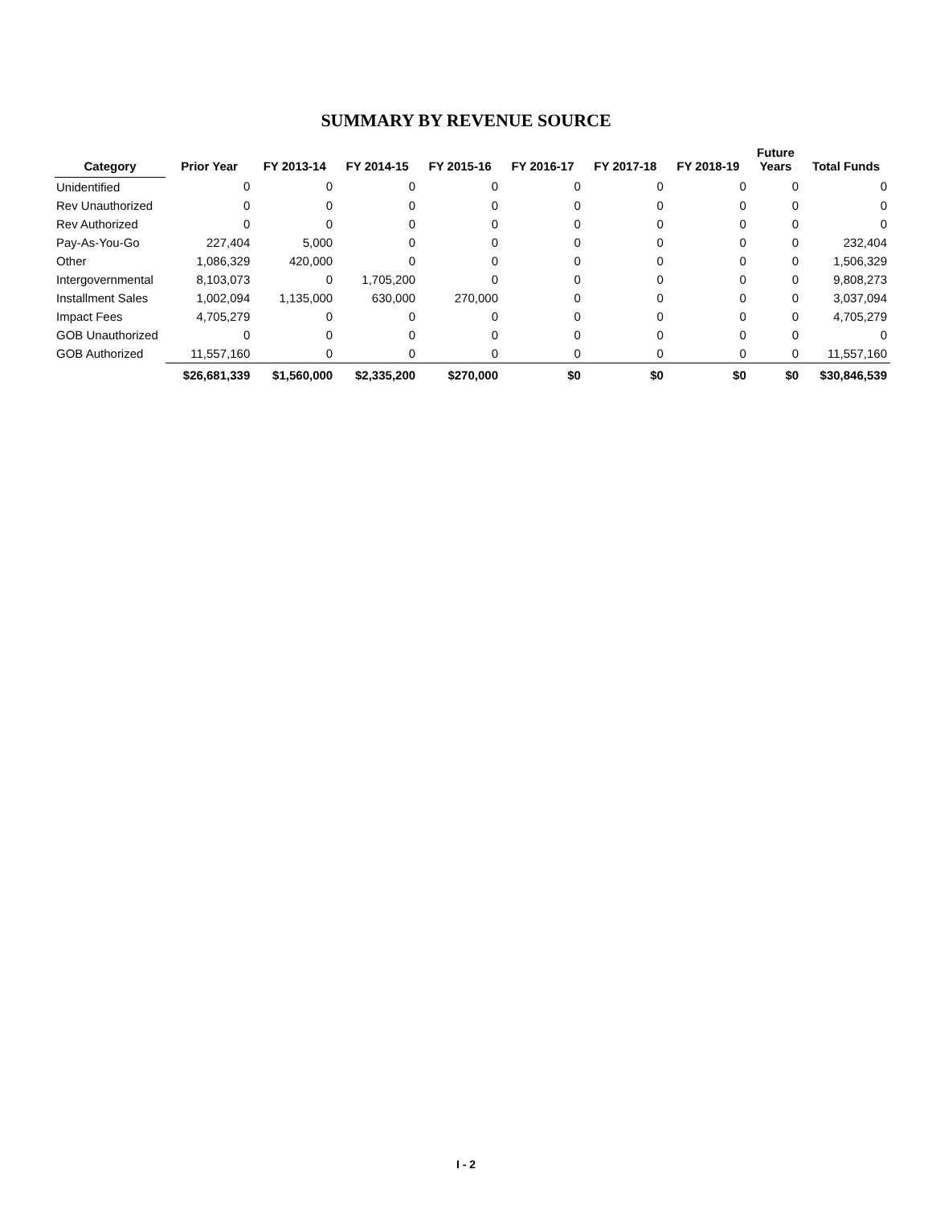SUMMARY BY REVENUE SOURCE
| Category | Prior Year | FY 2013-14 | FY 2014-15 | FY 2015-16 | FY 2016-17 | FY 2017-18 | FY 2018-19 | Future Years | Total Funds |
| --- | --- | --- | --- | --- | --- | --- | --- | --- | --- |
| Unidentified | 0 | 0 | 0 | 0 | 0 | 0 | 0 | 0 | 0 |
| Rev Unauthorized | 0 | 0 | 0 | 0 | 0 | 0 | 0 | 0 | 0 |
| Rev Authorized | 0 | 0 | 0 | 0 | 0 | 0 | 0 | 0 | 0 |
| Pay-As-You-Go | 227,404 | 5,000 | 0 | 0 | 0 | 0 | 0 | 0 | 232,404 |
| Other | 1,086,329 | 420,000 | 0 | 0 | 0 | 0 | 0 | 0 | 1,506,329 |
| Intergovernmental | 8,103,073 | 0 | 1,705,200 | 0 | 0 | 0 | 0 | 0 | 9,808,273 |
| Installment Sales | 1,002,094 | 1,135,000 | 630,000 | 270,000 | 0 | 0 | 0 | 0 | 3,037,094 |
| Impact Fees | 4,705,279 | 0 | 0 | 0 | 0 | 0 | 0 | 0 | 4,705,279 |
| GOB Unauthorized | 0 | 0 | 0 | 0 | 0 | 0 | 0 | 0 | 0 |
| GOB Authorized | 11,557,160 | 0 | 0 | 0 | 0 | 0 | 0 | 0 | 11,557,160 |
| | $26,681,339 | $1,560,000 | $2,335,200 | $270,000 | $0 | $0 | $0 | $0 | $30,846,539 |
I - 2